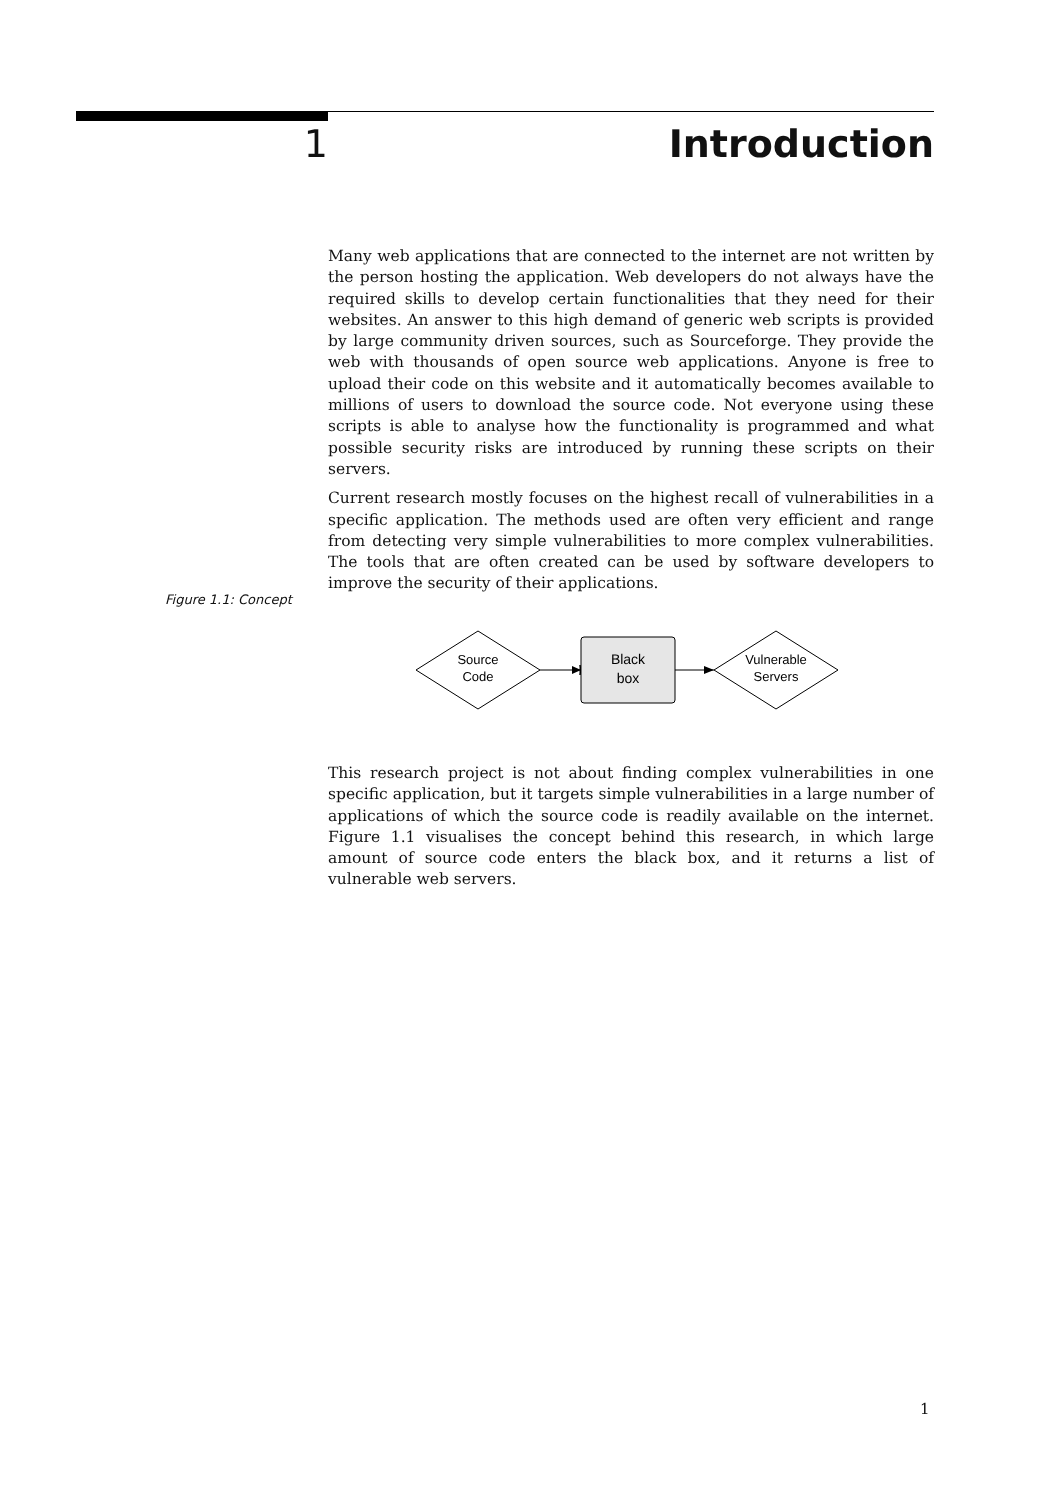1 Introduction
Many web applications that are connected to the internet are not written by the person hosting the application. Web developers do not always have the required skills to develop certain functionalities that they need for their websites. An answer to this high demand of generic web scripts is provided by large community driven sources, such as Sourceforge. They provide the web with thousands of open source web applications. Anyone is free to upload their code on this website and it automatically becomes available to millions of users to download the source code. Not everyone using these scripts is able to analyse how the functionality is programmed and what possible security risks are introduced by running these scripts on their servers.
Current research mostly focuses on the highest recall of vulnerabilities in a specific application. The methods used are often very efficient and range from detecting very simple vulnerabilities to more complex vulnerabilities. The tools that are often created can be used by software developers to improve the security of their applications.
Figure 1.1: Concept
Source
Code
Black
box
Vulnerable
Servers
This research project is not about finding complex vulnerabilities in one specific application, but it targets simple vulnerabilities in a large number of applications of which the source code is readily available on the internet. Figure 1.1 visualises the concept behind this research, in which large amount of source code enters the black box, and it returns a list of vulnerable web servers.
1